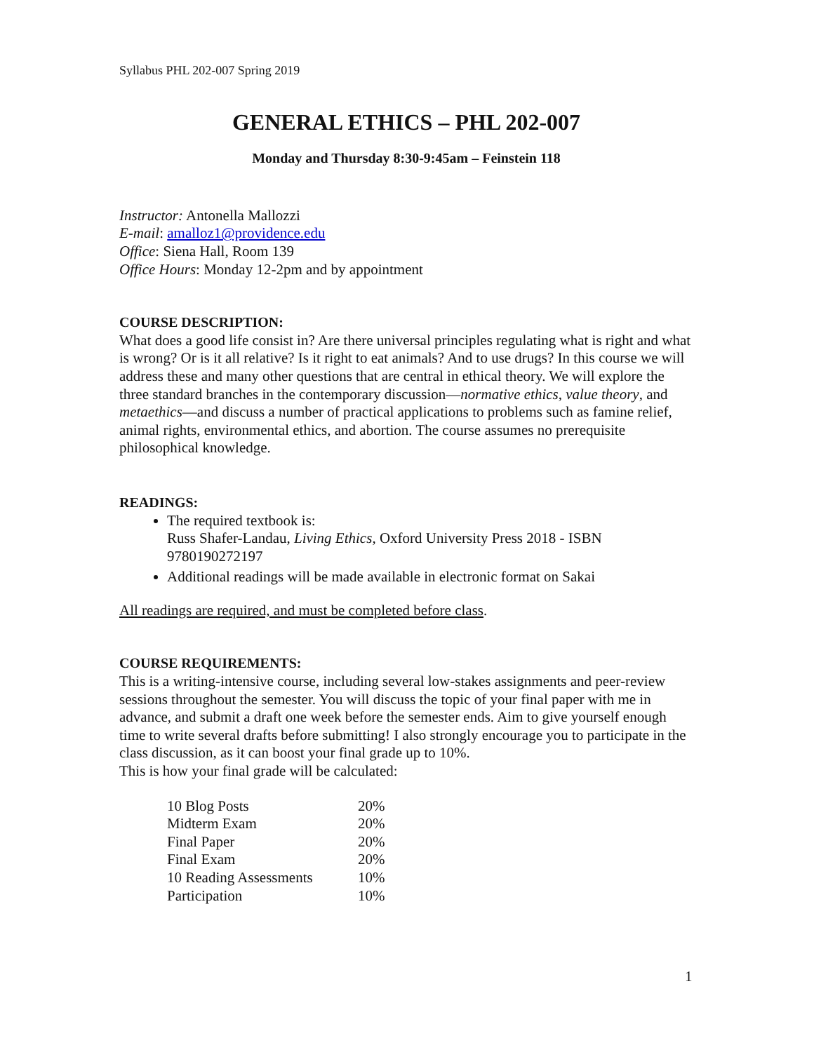Syllabus PHL 202-007 Spring 2019
GENERAL ETHICS – PHL 202-007
Monday and Thursday 8:30-9:45am – Feinstein 118
Instructor: Antonella Mallozzi
E-mail: amalloz1@providence.edu
Office: Siena Hall, Room 139
Office Hours: Monday 12-2pm and by appointment
COURSE DESCRIPTION:
What does a good life consist in? Are there universal principles regulating what is right and what is wrong? Or is it all relative? Is it right to eat animals? And to use drugs? In this course we will address these and many other questions that are central in ethical theory. We will explore the three standard branches in the contemporary discussion—normative ethics, value theory, and metaethics—and discuss a number of practical applications to problems such as famine relief, animal rights, environmental ethics, and abortion. The course assumes no prerequisite philosophical knowledge.
READINGS:
The required textbook is:
Russ Shafer-Landau, Living Ethics, Oxford University Press 2018 - ISBN 9780190272197
Additional readings will be made available in electronic format on Sakai
All readings are required, and must be completed before class.
COURSE REQUIREMENTS:
This is a writing-intensive course, including several low-stakes assignments and peer-review sessions throughout the semester. You will discuss the topic of your final paper with me in advance, and submit a draft one week before the semester ends. Aim to give yourself enough time to write several drafts before submitting! I also strongly encourage you to participate in the class discussion, as it can boost your final grade up to 10%.
This is how your final grade will be calculated:
| 10 Blog Posts | 20% |
| Midterm Exam | 20% |
| Final Paper | 20% |
| Final Exam | 20% |
| 10 Reading Assessments | 10% |
| Participation | 10% |
1